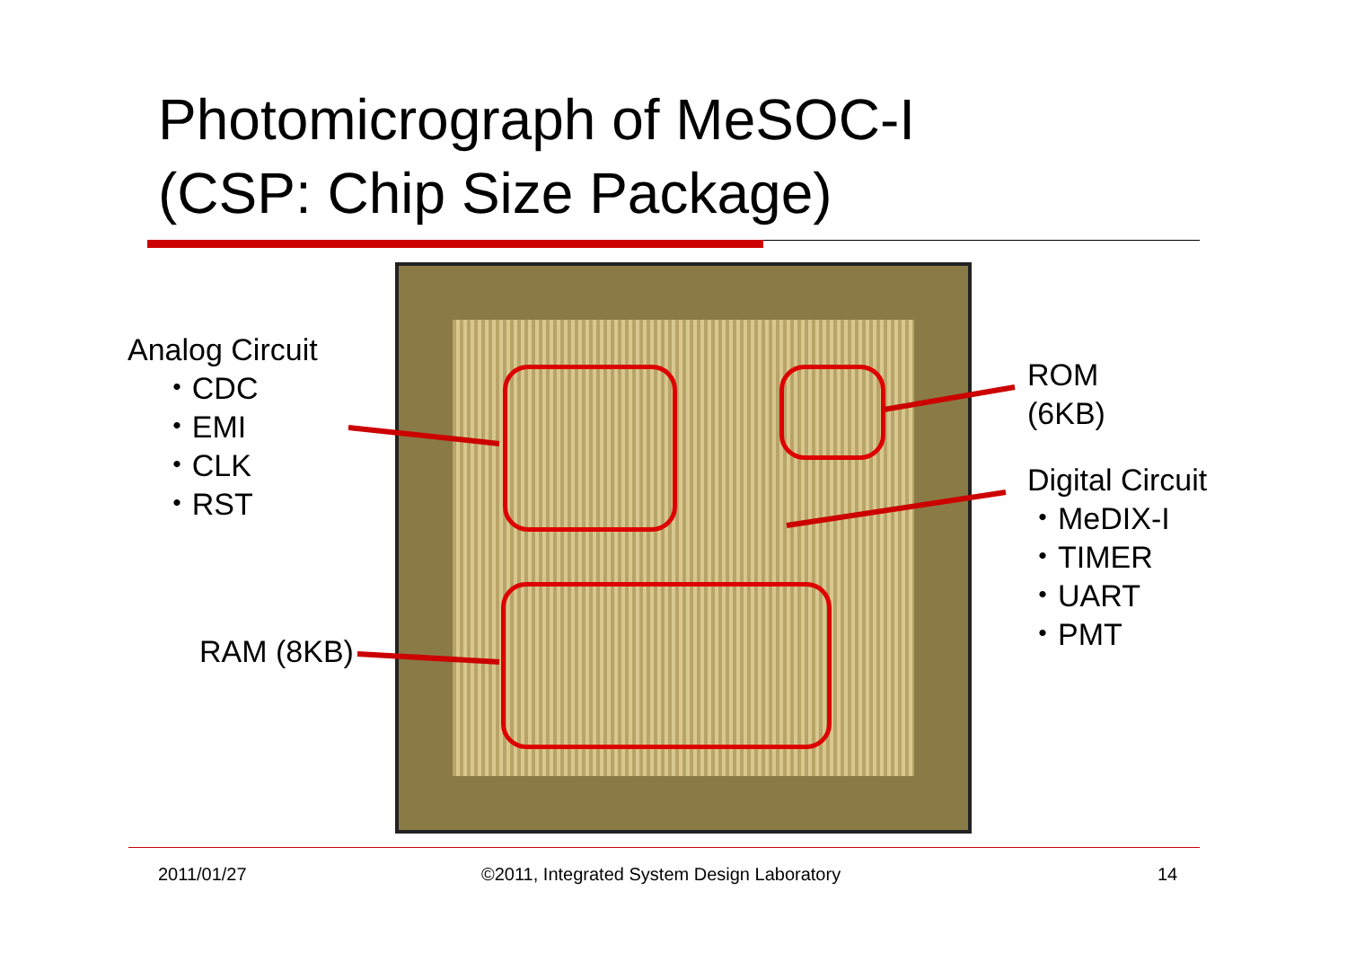Photomicrograph of MeSOC-I
(CSP: Chip Size Package)
Analog Circuit
・CDC
・EMI
・CLK
・RST
RAM (8KB)
ROM
(6KB)
Digital Circuit
・MeDIX-I
・TIMER
・UART
・PMT
2011/01/27
©2011, Integrated System Design Laboratory
14